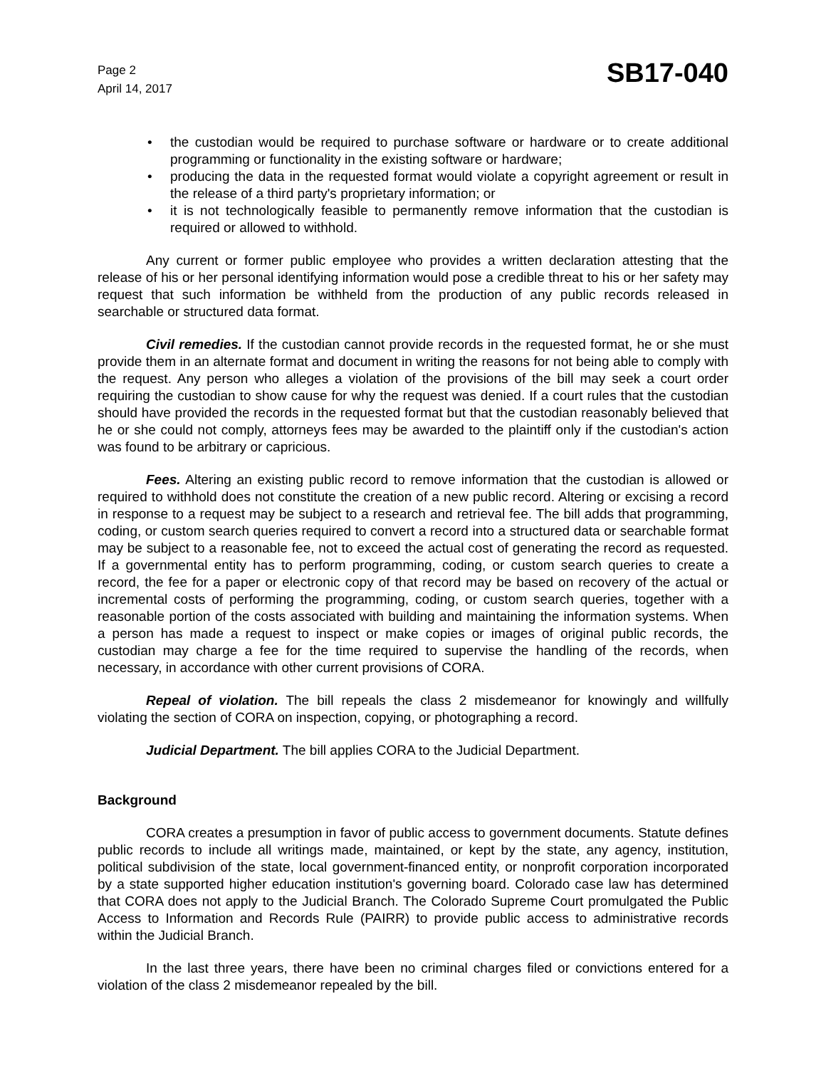Page 2
April 14, 2017
SB17-040
• the custodian would be required to purchase software or hardware or to create additional programming or functionality in the existing software or hardware;
• producing the data in the requested format would violate a copyright agreement or result in the release of a third party's proprietary information; or
• it is not technologically feasible to permanently remove information that the custodian is required or allowed to withhold.
Any current or former public employee who provides a written declaration attesting that the release of his or her personal identifying information would pose a credible threat to his or her safety may request that such information be withheld from the production of any public records released in searchable or structured data format.
Civil remedies. If the custodian cannot provide records in the requested format, he or she must provide them in an alternate format and document in writing the reasons for not being able to comply with the request. Any person who alleges a violation of the provisions of the bill may seek a court order requiring the custodian to show cause for why the request was denied. If a court rules that the custodian should have provided the records in the requested format but that the custodian reasonably believed that he or she could not comply, attorneys fees may be awarded to the plaintiff only if the custodian's action was found to be arbitrary or capricious.
Fees. Altering an existing public record to remove information that the custodian is allowed or required to withhold does not constitute the creation of a new public record. Altering or excising a record in response to a request may be subject to a research and retrieval fee. The bill adds that programming, coding, or custom search queries required to convert a record into a structured data or searchable format may be subject to a reasonable fee, not to exceed the actual cost of generating the record as requested. If a governmental entity has to perform programming, coding, or custom search queries to create a record, the fee for a paper or electronic copy of that record may be based on recovery of the actual or incremental costs of performing the programming, coding, or custom search queries, together with a reasonable portion of the costs associated with building and maintaining the information systems. When a person has made a request to inspect or make copies or images of original public records, the custodian may charge a fee for the time required to supervise the handling of the records, when necessary, in accordance with other current provisions of CORA.
Repeal of violation. The bill repeals the class 2 misdemeanor for knowingly and willfully violating the section of CORA on inspection, copying, or photographing a record.
Judicial Department. The bill applies CORA to the Judicial Department.
Background
CORA creates a presumption in favor of public access to government documents. Statute defines public records to include all writings made, maintained, or kept by the state, any agency, institution, political subdivision of the state, local government-financed entity, or nonprofit corporation incorporated by a state supported higher education institution's governing board. Colorado case law has determined that CORA does not apply to the Judicial Branch. The Colorado Supreme Court promulgated the Public Access to Information and Records Rule (PAIRR) to provide public access to administrative records within the Judicial Branch.
In the last three years, there have been no criminal charges filed or convictions entered for a violation of the class 2 misdemeanor repealed by the bill.